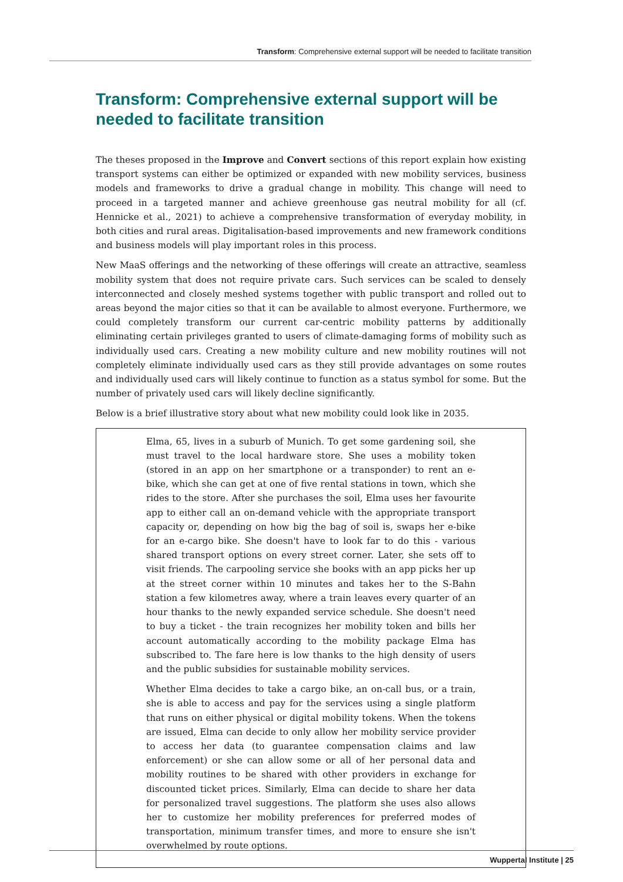Transform: Comprehensive external support will be needed to facilitate transition
Transform: Comprehensive external support will be needed to facilitate transition
The theses proposed in the Improve and Convert sections of this report explain how existing transport systems can either be optimized or expanded with new mobility services, business models and frameworks to drive a gradual change in mobility. This change will need to proceed in a targeted manner and achieve greenhouse gas neutral mobility for all (cf. Hennicke et al., 2021) to achieve a comprehensive transformation of everyday mobility, in both cities and rural areas. Digitalisation-based improvements and new framework conditions and business models will play important roles in this process.
New MaaS offerings and the networking of these offerings will create an attractive, seamless mobility system that does not require private cars. Such services can be scaled to densely interconnected and closely meshed systems together with public transport and rolled out to areas beyond the major cities so that it can be available to almost everyone. Furthermore, we could completely transform our current car-centric mobility patterns by additionally eliminating certain privileges granted to users of climate-damaging forms of mobility such as individually used cars. Creating a new mobility culture and new mobility routines will not completely eliminate individually used cars as they still provide advantages on some routes and individually used cars will likely continue to function as a status symbol for some. But the number of privately used cars will likely decline significantly.
Below is a brief illustrative story about what new mobility could look like in 2035.
Elma, 65, lives in a suburb of Munich. To get some gardening soil, she must travel to the local hardware store. She uses a mobility token (stored in an app on her smartphone or a transponder) to rent an e-bike, which she can get at one of five rental stations in town, which she rides to the store. After she purchases the soil, Elma uses her favourite app to either call an on-demand vehicle with the appropriate transport capacity or, depending on how big the bag of soil is, swaps her e-bike for an e-cargo bike. She doesn't have to look far to do this - various shared transport options on every street corner. Later, she sets off to visit friends. The carpooling service she books with an app picks her up at the street corner within 10 minutes and takes her to the S-Bahn station a few kilometres away, where a train leaves every quarter of an hour thanks to the newly expanded service schedule. She doesn't need to buy a ticket - the train recognizes her mobility token and bills her account automatically according to the mobility package Elma has subscribed to. The fare here is low thanks to the high density of users and the public subsidies for sustainable mobility services.
Whether Elma decides to take a cargo bike, an on-call bus, or a train, she is able to access and pay for the services using a single platform that runs on either physical or digital mobility tokens. When the tokens are issued, Elma can decide to only allow her mobility service provider to access her data (to guarantee compensation claims and law enforcement) or she can allow some or all of her personal data and mobility routines to be shared with other providers in exchange for discounted ticket prices. Similarly, Elma can decide to share her data for personalized travel suggestions. The platform she uses also allows her to customize her mobility preferences for preferred modes of transportation, minimum transfer times, and more to ensure she isn't overwhelmed by route options.
Wuppertal Institute | 25